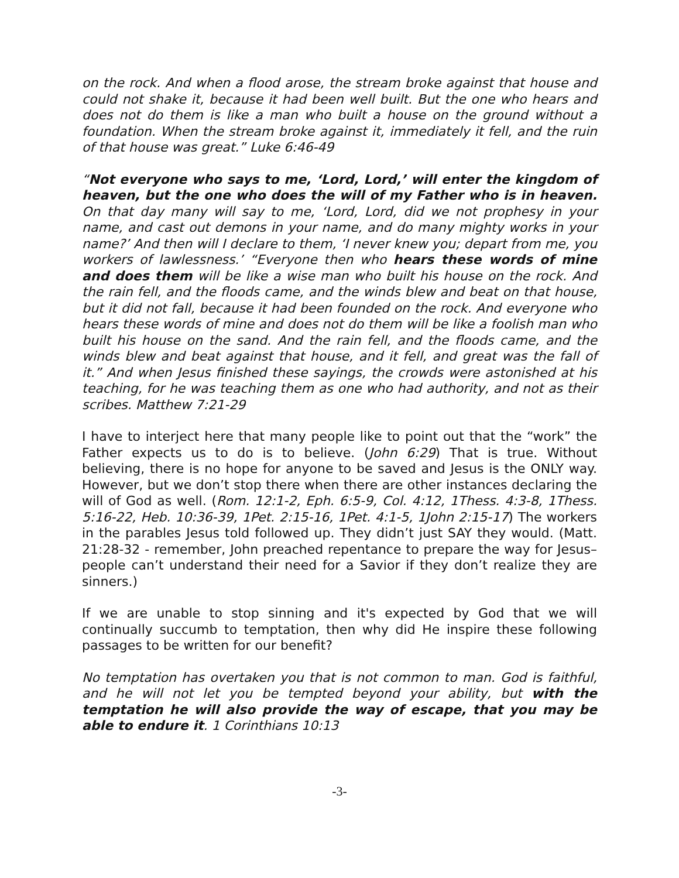on the rock. And when a flood arose, the stream broke against that house and could not shake it, because it had been well built. But the one who hears and does not do them is like a man who built a house on the ground without a foundation. When the stream broke against it, immediately it fell, and the ruin of that house was great.” Luke 6:46-49
“Not everyone who says to me, ‘Lord, Lord,’ will enter the kingdom of heaven, but the one who does the will of my Father who is in heaven. On that day many will say to me, ‘Lord, Lord, did we not prophesy in your name, and cast out demons in your name, and do many mighty works in your name?’ And then will I declare to them, ‘I never knew you; depart from me, you workers of lawlessness.’ “Everyone then who hears these words of mine and does them will be like a wise man who built his house on the rock. And the rain fell, and the floods came, and the winds blew and beat on that house, but it did not fall, because it had been founded on the rock. And everyone who hears these words of mine and does not do them will be like a foolish man who built his house on the sand. And the rain fell, and the floods came, and the winds blew and beat against that house, and it fell, and great was the fall of it.” And when Jesus finished these sayings, the crowds were astonished at his teaching, for he was teaching them as one who had authority, and not as their scribes. Matthew 7:21-29
I have to interject here that many people like to point out that the “work” the Father expects us to do is to believe. (John 6:29) That is true. Without believing, there is no hope for anyone to be saved and Jesus is the ONLY way. However, but we don’t stop there when there are other instances declaring the will of God as well. (Rom. 12:1-2, Eph. 6:5-9, Col. 4:12, 1Thess. 4:3-8, 1Thess. 5:16-22, Heb. 10:36-39, 1Pet. 2:15-16, 1Pet. 4:1-5, 1John 2:15-17) The workers in the parables Jesus told followed up. They didn’t just SAY they would. (Matt. 21:28-32 - remember, John preached repentance to prepare the way for Jesus–people can’t understand their need for a Savior if they don’t realize they are sinners.)
If we are unable to stop sinning and it's expected by God that we will continually succumb to temptation, then why did He inspire these following passages to be written for our benefit?
No temptation has overtaken you that is not common to man. God is faithful, and he will not let you be tempted beyond your ability, but with the temptation he will also provide the way of escape, that you may be able to endure it. 1 Corinthians 10:13
-3-